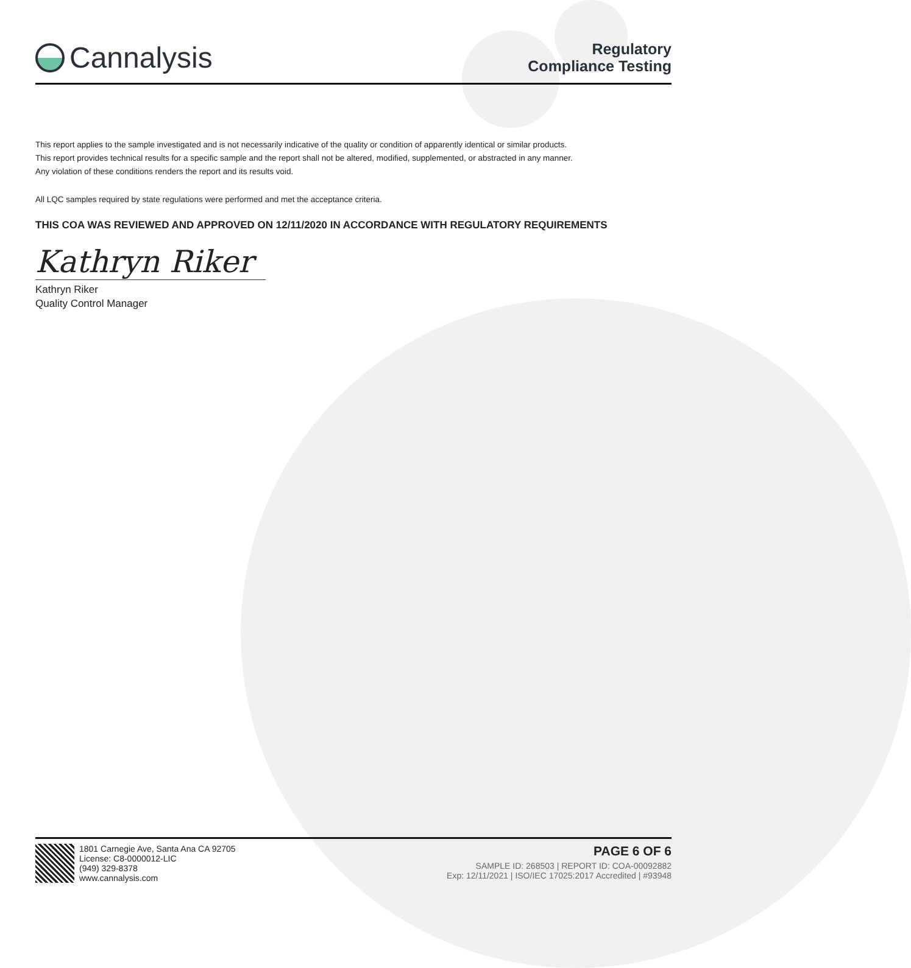Cannalysis
Regulatory
Compliance Testing
This report applies to the sample investigated and is not necessarily indicative of the quality or condition of apparently identical or similar products.
This report provides technical results for a specific sample and the report shall not be altered, modified, supplemented, or abstracted in any manner.
Any violation of these conditions renders the report and its results void.
All LQC samples required by state regulations were performed and met the acceptance criteria.
THIS COA WAS REVIEWED AND APPROVED ON 12/11/2020 IN ACCORDANCE WITH REGULATORY REQUIREMENTS
Kathryn Riker
Kathryn Riker
Quality Control Manager
1801 Carnegie Ave, Santa Ana CA 92705
License: C8-0000012-LIC
(949) 329-8378
www.cannalysis.com
PAGE 6 OF 6
SAMPLE ID: 268503 | REPORT ID: COA-00092882
Exp: 12/11/2021 | ISO/IEC 17025:2017 Accredited | #93948